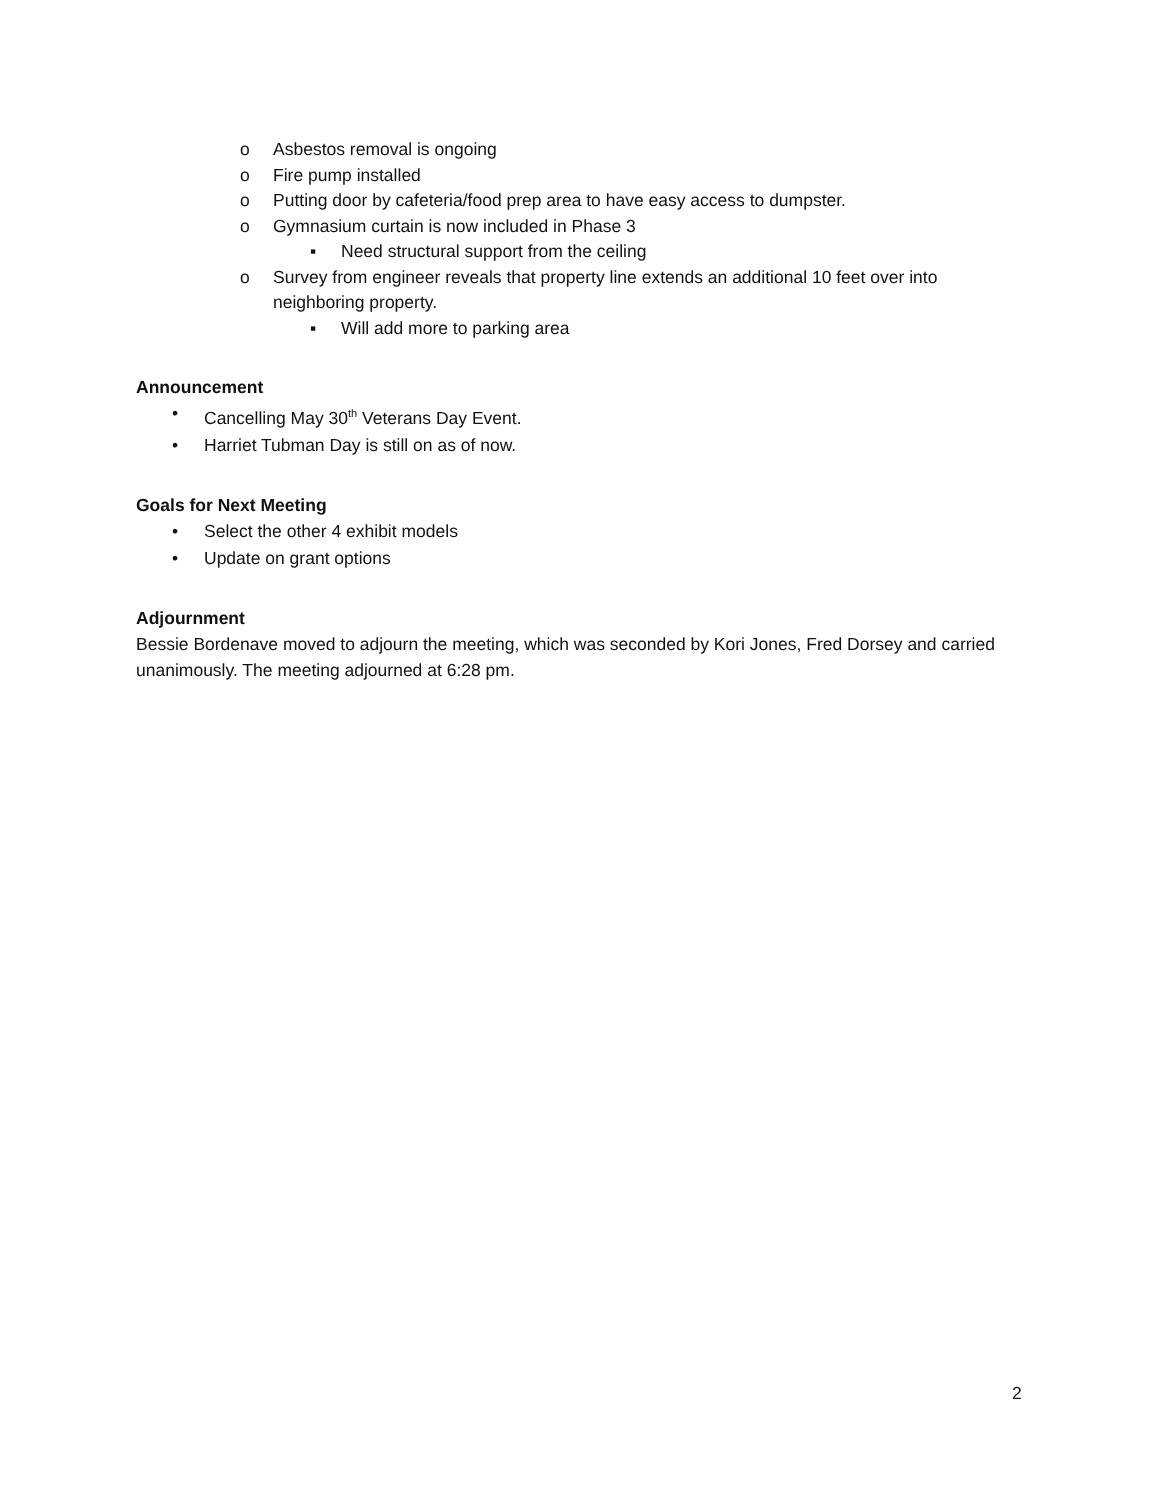o Asbestos removal is ongoing
o Fire pump installed
o Putting door by cafeteria/food prep area to have easy access to dumpster.
o Gymnasium curtain is now included in Phase 3
▪ Need structural support from the ceiling
o Survey from engineer reveals that property line extends an additional 10 feet over into neighboring property.
▪ Will add more to parking area
Announcement
• Cancelling May 30<sup>th</sup> Veterans Day Event.
• Harriet Tubman Day is still on as of now.
Goals for Next Meeting
• Select the other 4 exhibit models
• Update on grant options
Adjournment
Bessie Bordenave moved to adjourn the meeting, which was seconded by Kori Jones, Fred Dorsey and carried unanimously. The meeting adjourned at 6:28 pm.
2